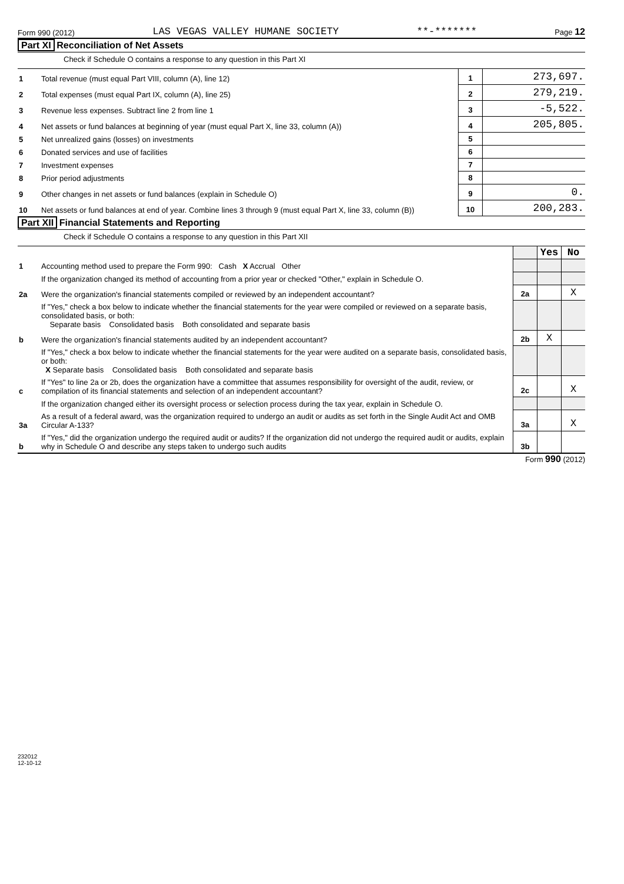Form 990 (2012) LAS VEGAS VALLEY HUMANE SOCIETY **-******* Page 12
Part XI Reconciliation of Net Assets
Check if Schedule O contains a response to any question in this Part XI
| 1 | Total revenue (must equal Part VIII, column (A), line 12) | 1 | 273,697. |
| 2 | Total expenses (must equal Part IX, column (A), line 25) | 2 | 279,219. |
| 3 | Revenue less expenses. Subtract line 2 from line 1 | 3 | -5,522. |
| 4 | Net assets or fund balances at beginning of year (must equal Part X, line 33, column (A)) | 4 | 205,805. |
| 5 | Net unrealized gains (losses) on investments | 5 | |
| 6 | Donated services and use of facilities | 6 | |
| 7 | Investment expenses | 7 | |
| 8 | Prior period adjustments | 8 | |
| 9 | Other changes in net assets or fund balances (explain in Schedule O) | 9 | 0. |
| 10 | Net assets or fund balances at end of year. Combine lines 3 through 9 (must equal Part X, line 33, column (B)) | 10 | 200,283. |
Part XII Financial Statements and Reporting
Check if Schedule O contains a response to any question in this Part XII
| | | | Yes | No |
| 1 | Accounting method used to prepare the Form 990: Cash X Accrual Other | | | |
| | If the organization changed its method of accounting from a prior year or checked "Other," explain in Schedule O. | | | |
| 2a | Were the organization's financial statements compiled or reviewed by an independent accountant? | 2a | | X |
| | If "Yes," check a box below to indicate whether the financial statements for the year were compiled or reviewed on a separate basis, consolidated basis, or both: Separate basis Consolidated basis Both consolidated and separate basis | | | |
| b | Were the organization's financial statements audited by an independent accountant? | 2b | X | |
| | If "Yes," check a box below to indicate whether the financial statements for the year were audited on a separate basis, consolidated basis, or both: X Separate basis Consolidated basis Both consolidated and separate basis | | | |
| c | If "Yes" to line 2a or 2b, does the organization have a committee that assumes responsibility for oversight of the audit, review, or compilation of its financial statements and selection of an independent accountant? | 2c | | X |
| | If the organization changed either its oversight process or selection process during the tax year, explain in Schedule O. | | | |
| 3a | As a result of a federal award, was the organization required to undergo an audit or audits as set forth in the Single Audit Act and OMB Circular A-133? | 3a | | X |
| b | If "Yes," did the organization undergo the required audit or audits? If the organization did not undergo the required audit or audits, explain why in Schedule O and describe any steps taken to undergo such audits | 3b | | |
Form 990 (2012)
232012
12-10-12